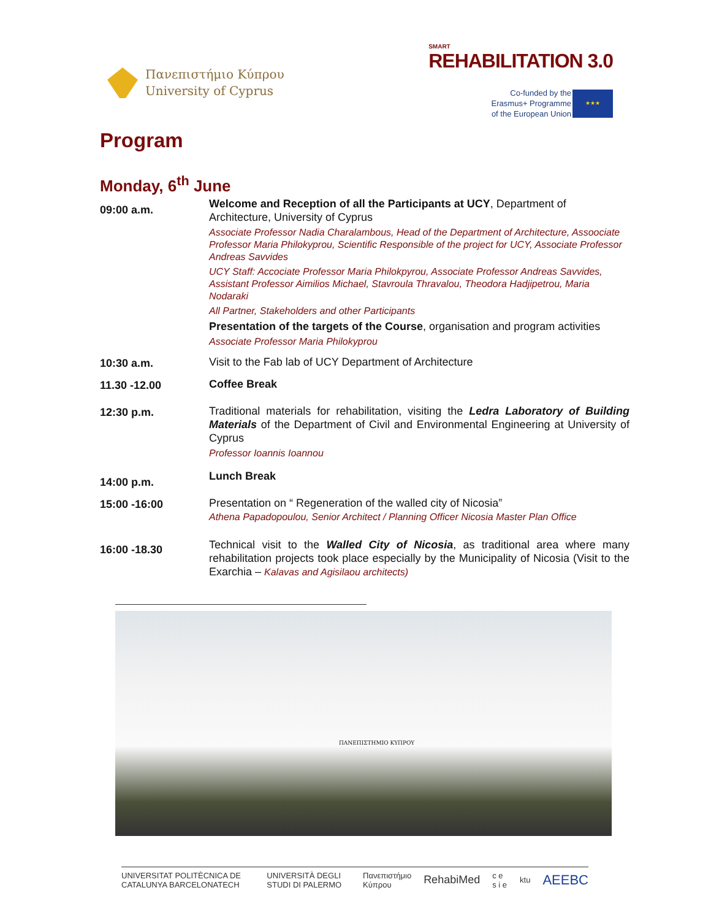Πανεπιστήμιο Κύπρου
University of Cyprus
SMART
REHABILITATION 3.0
Co-funded by the
Erasmus+ Programme
of the European Union
★★★
Program
Monday, 6<sup>th</sup> June
| 09:00 a.m. | Welcome and Reception of all the Participants at UCY , Department of Architecture, University of Cyprus |
| | Associate Professor Nadia Charalambous, Head of the Department of Architecture, Assoociate Professor Maria Philokyprou, Scientific Responsible of the project for UCY, Associate Professor Andreas Savvides |
| | UCY Staff: Accociate Professor Maria Philokpyrou, Associate Professor Andreas Savvides, Assistant Professor Aimilios Michael, Stavroula Thravalou, Theodora Hadjipetrou, Maria Nodaraki |
| | All Partner, Stakeholders and other Participants |
| | Presentation of the targets of the Course , organisation and program activities |
| | Associate Professor Maria Philokyprou |
| 10:30 a.m. | Visit to the Fab lab of UCY Department of Architecture |
| 11.30 -12.00 | Coffee Break |
| 12:30 p.m. | Traditional materials for rehabilitation, visiting the Ledra Laboratory of Building Materials of the Department of Civil and Environmental Engineering at University of Cyprus |
| | Professor Ioannis Ioannou |
| 14:00 p.m. | Lunch Break |
| 15:00 -16:00 | Presentation on “ Regeneration of the walled city of Nicosia” Athena Papadopoulou, Senior Architect / Planning Officer Nicosia Master Plan Office |
| 16:00 -18.30 | Technical visit to the Walled City of Nicosia , as traditional area where many rehabilitation projects took place especially by the Municipality of Nicosia (Visit to the Exarchia – Kalavas and Agisilaou architects) |
ΠΑΝΕΠΙΣΤΗΜΙΟ ΚΥΠΡΟΥ
UNIVERSITAT POLITÈCNICA DE CATALUNYA BARCELONATECH UNIVERSITÀ DEGLI STUDI DI PALERMO Πανεπιστήμιο Κύπρου RehabiMed c e s i e ktu AEEBC